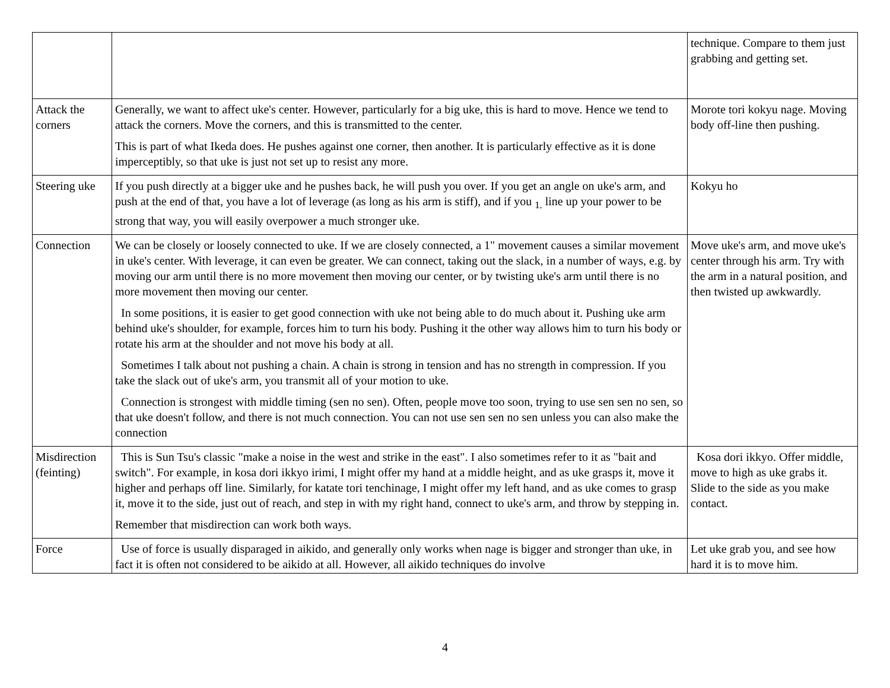| | | technique. Compare to them just grabbing and getting set. |
| Attack the corners | Generally, we want to affect uke's center. However, particularly for a big uke, this is hard to move. Hence we tend to attack the corners. Move the corners, and this is transmitted to the center. This is part of what Ikeda does. He pushes against one corner, then another. It is particularly effective as it is done imperceptibly, so that uke is just not set up to resist any more. | Morote tori kokyu nage. Moving body off-line then pushing. |
| Steering uke | If you push directly at a bigger uke and he pushes back, he will push you over. If you get an angle on uke's arm, and push at the end of that, you have a lot of leverage (as long as his arm is stiff), and if you <sub>1.</sub> line up your power to be strong that way, you will easily overpower a much stronger uke. | Kokyu ho |
| Connection | We can be closely or loosely connected to uke. If we are closely connected, a 1" movement causes a similar movement in uke's center. With leverage, it can even be greater. We can connect, taking out the slack, in a number of ways, e.g. by moving our arm until there is no more movement then moving our center, or by twisting uke's arm until there is no more movement then moving our center. In some positions, it is easier to get good connection with uke not being able to do much about it. Pushing uke arm behind uke's shoulder, for example, forces him to turn his body. Pushing it the other way allows him to turn his body or rotate his arm at the shoulder and not move his body at all. Sometimes I talk about not pushing a chain. A chain is strong in tension and has no strength in compression. If you take the slack out of uke's arm, you transmit all of your motion to uke. Connection is strongest with middle timing (sen no sen). Often, people move too soon, trying to use sen sen no sen, so that uke doesn't follow, and there is not much connection. You can not use sen sen no sen unless you can also make the connection | Move uke's arm, and move uke's center through his arm. Try with the arm in a natural position, and then twisted up awkwardly. |
| Misdirection (feinting) | This is Sun Tsu's classic "make a noise in the west and strike in the east". I also sometimes refer to it as "bait and switch". For example, in kosa dori ikkyo irimi, I might offer my hand at a middle height, and as uke grasps it, move it higher and perhaps off line. Similarly, for katate tori tenchinage, I might offer my left hand, and as uke comes to grasp it, move it to the side, just out of reach, and step in with my right hand, connect to uke's arm, and throw by stepping in. Remember that misdirection can work both ways. | Kosa dori ikkyo. Offer middle, move to high as uke grabs it. Slide to the side as you make contact. |
| Force | Use of force is usually disparaged in aikido, and generally only works when nage is bigger and stronger than uke, in fact it is often not considered to be aikido at all. However, all aikido techniques do involve | Let uke grab you, and see how hard it is to move him. |
4